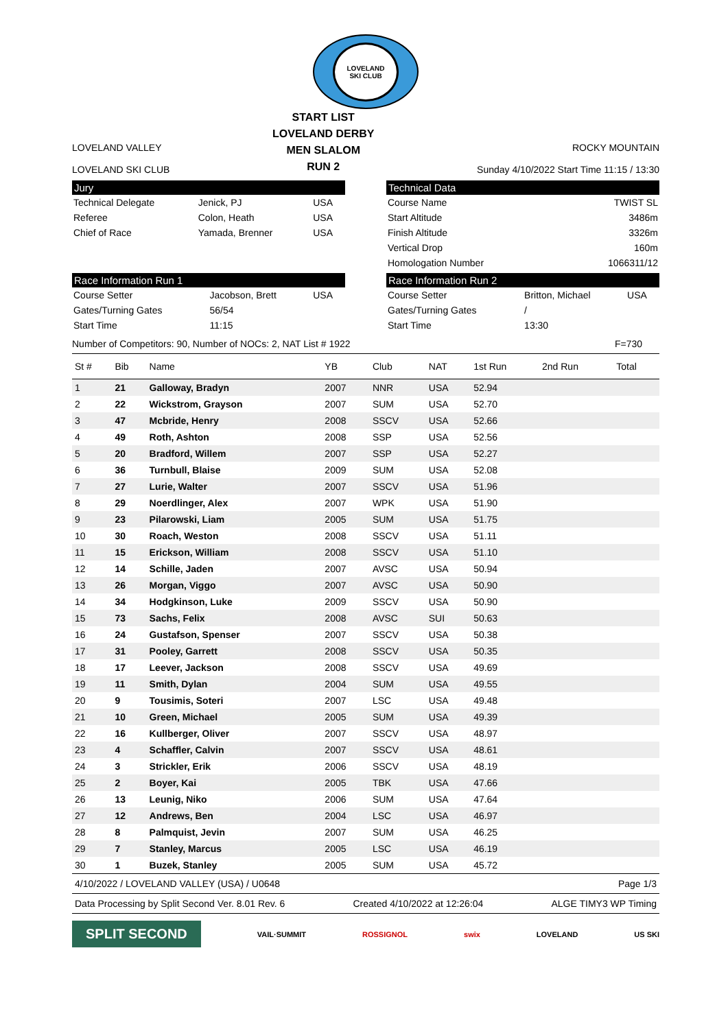LOVELAND
SKI CLUB
LOVELAND VALLEY
LOVELAND SKI CLUB
START LIST
LOVELAND DERBY
MEN SLALOM
RUN 2
ROCKY MOUNTAIN
Sunday 4/10/2022 Start Time 11:15 / 13:30
Jury
| Technical Delegate | Jenick, PJ | USA |
| Referee | Colon, Heath | USA |
| Chief of Race | Yamada, Brenner | USA |
Technical Data
| Course Name | TWIST SL |
| Start Altitude | 3486m |
| Finish Altitude | 3326m |
| Vertical Drop | 160m |
| Homologation Number | 1066311/12 |
Race Information Run 1
| Course Setter | Jacobson, Brett | USA |
| Gates/Turning Gates | 56/54 | |
| Start Time | 11:15 | |
Race Information Run 2
| Course Setter | Britton, Michael | USA |
| Gates/Turning Gates | / | |
| Start Time | 13:30 | |
Number of Competitors: 90, Number of NOCs: 2, NAT List # 1922 F=730
| St # | Bib | Name | YB | Club | NAT | 1st Run | 2nd Run | Total |
| --- | --- | --- | --- | --- | --- | --- | --- | --- |
| 1 | 21 | Galloway, Bradyn | 2007 | NNR | USA | 52.94 | | |
| 2 | 22 | Wickstrom, Grayson | 2007 | SUM | USA | 52.70 | | |
| 3 | 47 | Mcbride, Henry | 2008 | SSCV | USA | 52.66 | | |
| 4 | 49 | Roth, Ashton | 2008 | SSP | USA | 52.56 | | |
| 5 | 20 | Bradford, Willem | 2007 | SSP | USA | 52.27 | | |
| 6 | 36 | Turnbull, Blaise | 2009 | SUM | USA | 52.08 | | |
| 7 | 27 | Lurie, Walter | 2007 | SSCV | USA | 51.96 | | |
| 8 | 29 | Noerdlinger, Alex | 2007 | WPK | USA | 51.90 | | |
| 9 | 23 | Pilarowski, Liam | 2005 | SUM | USA | 51.75 | | |
| 10 | 30 | Roach, Weston | 2008 | SSCV | USA | 51.11 | | |
| 11 | 15 | Erickson, William | 2008 | SSCV | USA | 51.10 | | |
| 12 | 14 | Schille, Jaden | 2007 | AVSC | USA | 50.94 | | |
| 13 | 26 | Morgan, Viggo | 2007 | AVSC | USA | 50.90 | | |
| 14 | 34 | Hodgkinson, Luke | 2009 | SSCV | USA | 50.90 | | |
| 15 | 73 | Sachs, Felix | 2008 | AVSC | SUI | 50.63 | | |
| 16 | 24 | Gustafson, Spenser | 2007 | SSCV | USA | 50.38 | | |
| 17 | 31 | Pooley, Garrett | 2008 | SSCV | USA | 50.35 | | |
| 18 | 17 | Leever, Jackson | 2008 | SSCV | USA | 49.69 | | |
| 19 | 11 | Smith, Dylan | 2004 | SUM | USA | 49.55 | | |
| 20 | 9 | Tousimis, Soteri | 2007 | LSC | USA | 49.48 | | |
| 21 | 10 | Green, Michael | 2005 | SUM | USA | 49.39 | | |
| 22 | 16 | Kullberger, Oliver | 2007 | SSCV | USA | 48.97 | | |
| 23 | 4 | Schaffler, Calvin | 2007 | SSCV | USA | 48.61 | | |
| 24 | 3 | Strickler, Erik | 2006 | SSCV | USA | 48.19 | | |
| 25 | 2 | Boyer, Kai | 2005 | TBK | USA | 47.66 | | |
| 26 | 13 | Leunig, Niko | 2006 | SUM | USA | 47.64 | | |
| 27 | 12 | Andrews, Ben | 2004 | LSC | USA | 46.97 | | |
| 28 | 8 | Palmquist, Jevin | 2007 | SUM | USA | 46.25 | | |
| 29 | 7 | Stanley, Marcus | 2005 | LSC | USA | 46.19 | | |
| 30 | 1 | Buzek, Stanley | 2005 | SUM | USA | 45.72 | | |
4/10/2022 / LOVELAND VALLEY (USA) / U0648 Page 1/3
Data Processing by Split Second Ver. 8.01 Rev. 6 Created 4/10/2022 at 12:26:04 ALGE TIMY3 WP Timing
SPLIT SECOND VAIL·SUMMIT ROSSIGNOL swix LOVELAND US SKI